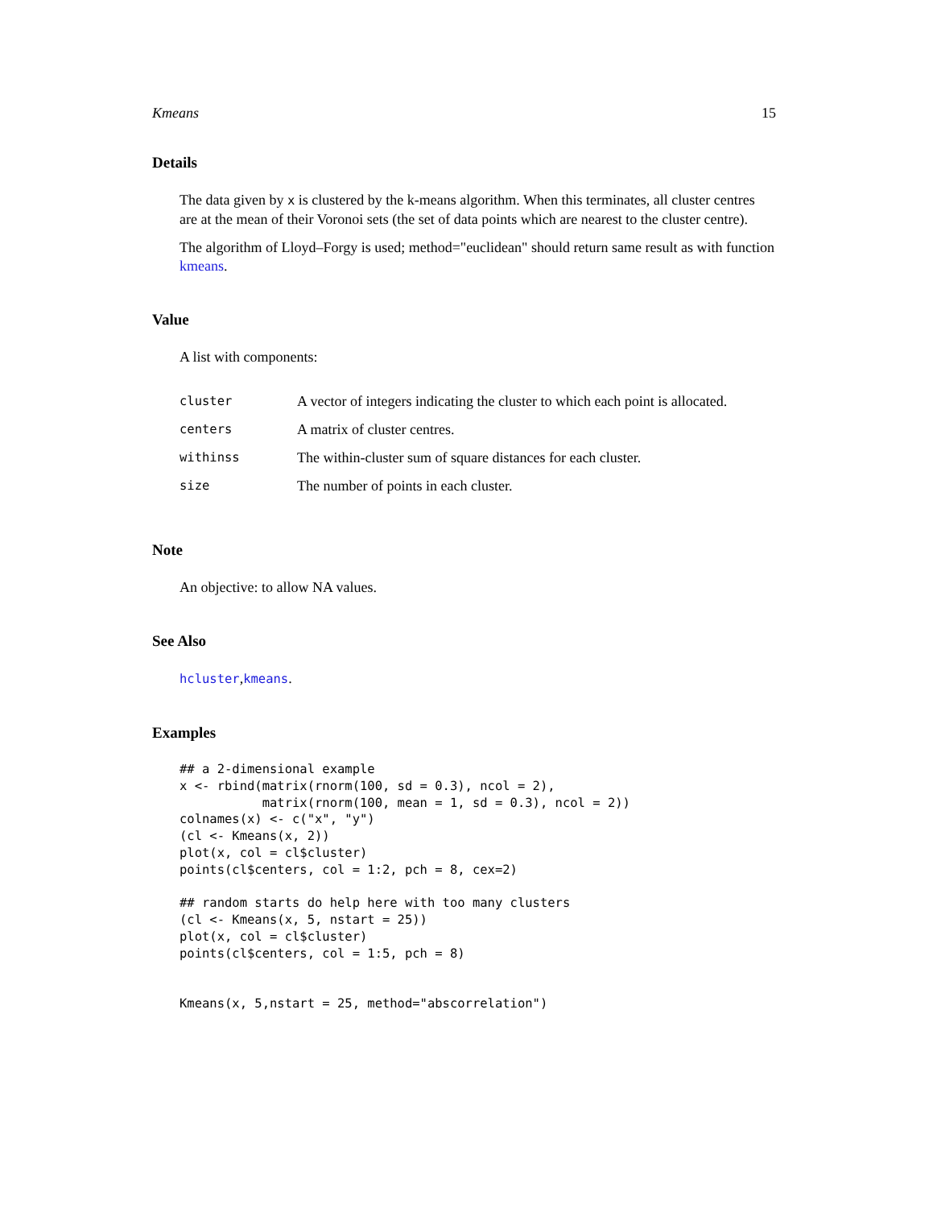Kmeans 15
Details
The data given by x is clustered by the k-means algorithm. When this terminates, all cluster centres are at the mean of their Voronoi sets (the set of data points which are nearest to the cluster centre).
The algorithm of Lloyd–Forgy is used; method="euclidean" should return same result as with function kmeans.
Value
A list with components:
| cluster | A vector of integers indicating the cluster to which each point is allocated. |
| centers | A matrix of cluster centres. |
| withinss | The within-cluster sum of square distances for each cluster. |
| size | The number of points in each cluster. |
Note
An objective: to allow NA values.
See Also
hcluster,kmeans.
Examples
## a 2-dimensional example
x <- rbind(matrix(rnorm(100, sd = 0.3), ncol = 2),
           matrix(rnorm(100, mean = 1, sd = 0.3), ncol = 2))
colnames(x) <- c("x", "y")
(cl <- Kmeans(x, 2))
plot(x, col = cl$cluster)
points(cl$centers, col = 1:2, pch = 8, cex=2)

## random starts do help here with too many clusters
(cl <- Kmeans(x, 5, nstart = 25))
plot(x, col = cl$cluster)
points(cl$centers, col = 1:5, pch = 8)


Kmeans(x, 5,nstart = 25, method="abscorrelation")